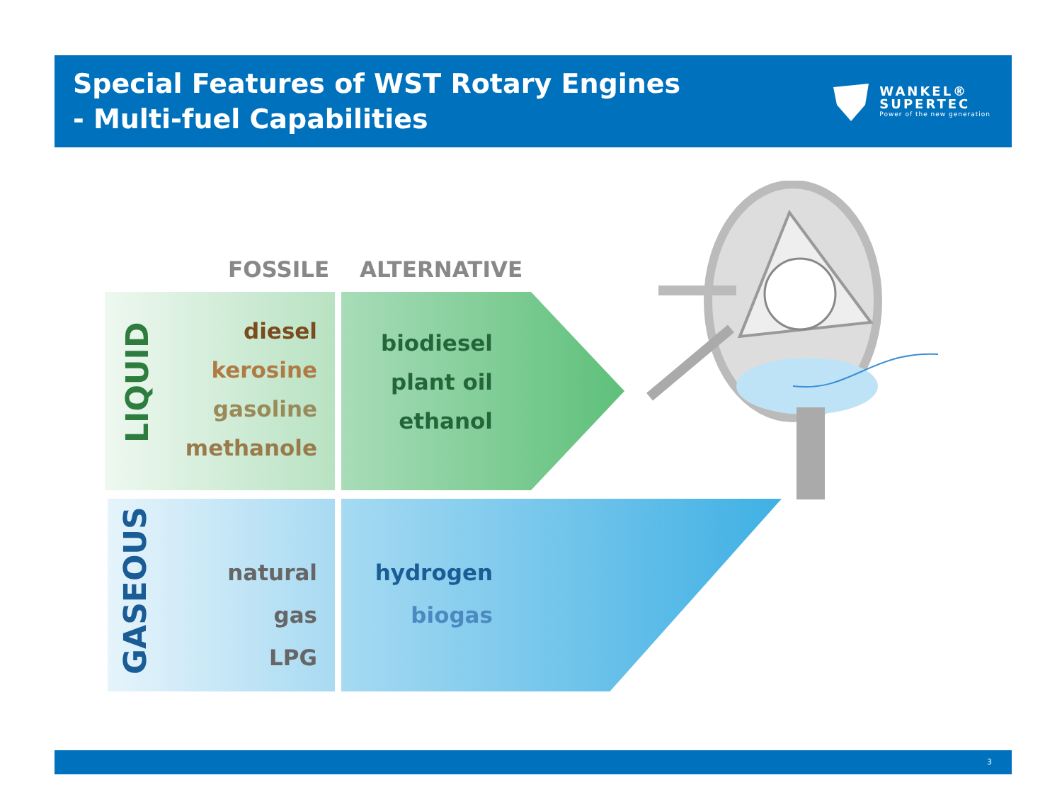Special Features of WST Rotary Engines
- Multi-fuel Capabilities
WANKEL®
SUPERTEC
Power of the new generation
FOSSILE ALTERNATIVE
LIQUID
GASEOUS
diesel
kerosine
gasoline
methanole
biodiesel
plant oil
ethanol
natural gas
LPG
hydrogen
biogas
3